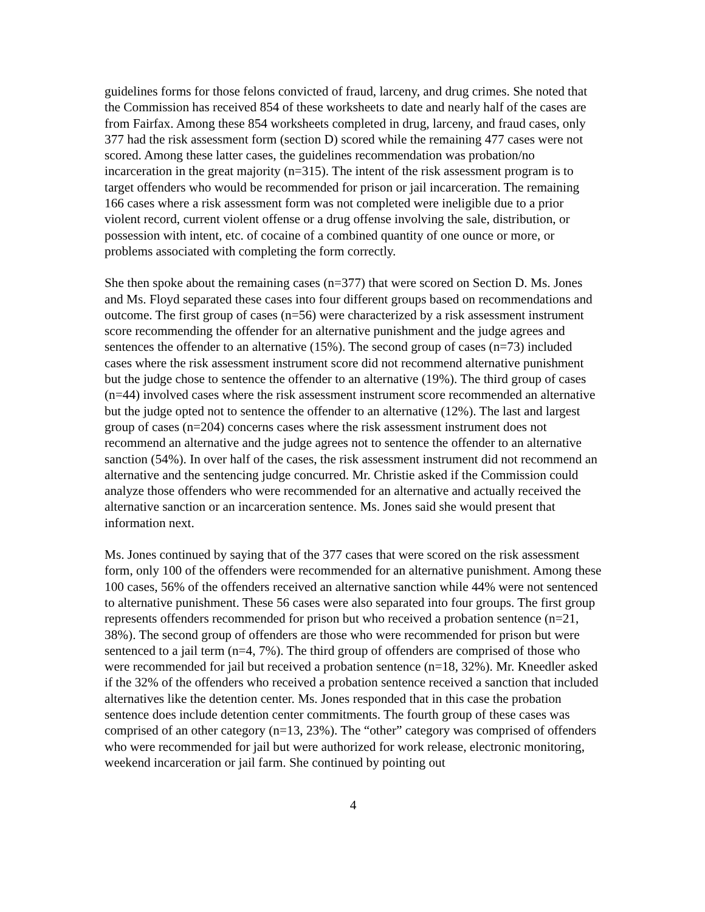guidelines forms for those felons convicted of fraud, larceny, and drug crimes. She noted that the Commission has received 854 of these worksheets to date and nearly half of the cases are from Fairfax. Among these 854 worksheets completed in drug, larceny, and fraud cases, only 377 had the risk assessment form (section D) scored while the remaining 477 cases were not scored. Among these latter cases, the guidelines recommendation was probation/no incarceration in the great majority (n=315). The intent of the risk assessment program is to target offenders who would be recommended for prison or jail incarceration. The remaining 166 cases where a risk assessment form was not completed were ineligible due to a prior violent record, current violent offense or a drug offense involving the sale, distribution, or possession with intent, etc. of cocaine of a combined quantity of one ounce or more, or problems associated with completing the form correctly.
She then spoke about the remaining cases (n=377) that were scored on Section D. Ms. Jones and Ms. Floyd separated these cases into four different groups based on recommendations and outcome. The first group of cases (n=56) were characterized by a risk assessment instrument score recommending the offender for an alternative punishment and the judge agrees and sentences the offender to an alternative (15%). The second group of cases (n=73) included cases where the risk assessment instrument score did not recommend alternative punishment but the judge chose to sentence the offender to an alternative (19%). The third group of cases (n=44) involved cases where the risk assessment instrument score recommended an alternative but the judge opted not to sentence the offender to an alternative (12%). The last and largest group of cases (n=204) concerns cases where the risk assessment instrument does not recommend an alternative and the judge agrees not to sentence the offender to an alternative sanction (54%). In over half of the cases, the risk assessment instrument did not recommend an alternative and the sentencing judge concurred. Mr. Christie asked if the Commission could analyze those offenders who were recommended for an alternative and actually received the alternative sanction or an incarceration sentence. Ms. Jones said she would present that information next.
Ms. Jones continued by saying that of the 377 cases that were scored on the risk assessment form, only 100 of the offenders were recommended for an alternative punishment. Among these 100 cases, 56% of the offenders received an alternative sanction while 44% were not sentenced to alternative punishment. These 56 cases were also separated into four groups. The first group represents offenders recommended for prison but who received a probation sentence (n=21, 38%). The second group of offenders are those who were recommended for prison but were sentenced to a jail term (n=4, 7%). The third group of offenders are comprised of those who were recommended for jail but received a probation sentence (n=18, 32%). Mr. Kneedler asked if the 32% of the offenders who received a probation sentence received a sanction that included alternatives like the detention center. Ms. Jones responded that in this case the probation sentence does include detention center commitments. The fourth group of these cases was comprised of an other category (n=13, 23%). The “other” category was comprised of offenders who were recommended for jail but were authorized for work release, electronic monitoring, weekend incarceration or jail farm. She continued by pointing out
4